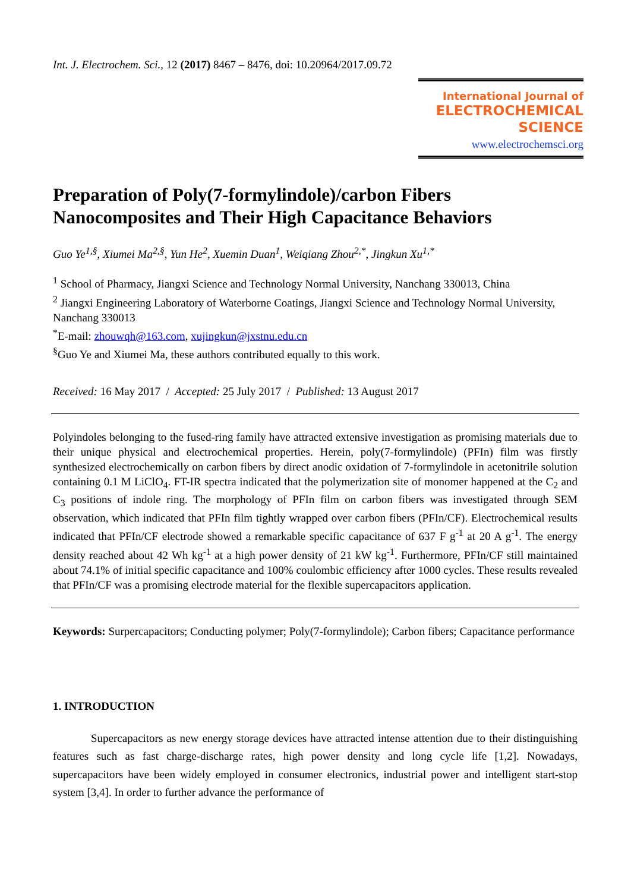Int. J. Electrochem. Sci., 12 (2017) 8467 – 8476, doi: 10.20964/2017.09.72
International Journal of
ELECTROCHEMICAL
SCIENCE
www.electrochemsci.org
Preparation of Poly(7-formylindole)/carbon Fibers Nanocomposites and Their High Capacitance Behaviors
Guo Ye<sup>1,§</sup>, Xiumei Ma<sup>2,§</sup>, Yun He<sup>2</sup>, Xuemin Duan<sup>1</sup>, Weiqiang Zhou<sup>2,*</sup>, Jingkun Xu<sup>1,*</sup>
<sup>1</sup> School of Pharmacy, Jiangxi Science and Technology Normal University, Nanchang 330013, China
<sup>2</sup> Jiangxi Engineering Laboratory of Waterborne Coatings, Jiangxi Science and Technology Normal University, Nanchang 330013
<sup>*</sup> E-mail: zhouwqh@163.com, xujingkun@jxstnu.edu.cn
<sup>§</sup> Guo Ye and Xiumei Ma, these authors contributed equally to this work.
Received: 16 May 2017 / Accepted: 25 July 2017 / Published: 13 August 2017
Polyindoles belonging to the fused-ring family have attracted extensive investigation as promising materials due to their unique physical and electrochemical properties. Herein, poly(7-formylindole) (PFIn) film was firstly synthesized electrochemically on carbon fibers by direct anodic oxidation of 7-formylindole in acetonitrile solution containing 0.1 M LiClO<sub>4</sub>. FT-IR spectra indicated that the polymerization site of monomer happened at the C<sub>2</sub> and C<sub>3</sub> positions of indole ring. The morphology of PFIn film on carbon fibers was investigated through SEM observation, which indicated that PFIn film tightly wrapped over carbon fibers (PFIn/CF). Electrochemical results indicated that PFIn/CF electrode showed a remarkable specific capacitance of 637 F g<sup>-1</sup> at 20 A g<sup>-1</sup>. The energy density reached about 42 Wh kg<sup>-1</sup> at a high power density of 21 kW kg<sup>-1</sup>. Furthermore, PFIn/CF still maintained about 74.1% of initial specific capacitance and 100% coulombic efficiency after 1000 cycles. These results revealed that PFIn/CF was a promising electrode material for the flexible supercapacitors application.
Keywords: Surpercapacitors; Conducting polymer; Poly(7-formylindole); Carbon fibers; Capacitance performance
1. INTRODUCTION
Supercapacitors as new energy storage devices have attracted intense attention due to their distinguishing features such as fast charge-discharge rates, high power density and long cycle life [1,2]. Nowadays, supercapacitors have been widely employed in consumer electronics, industrial power and intelligent start-stop system [3,4]. In order to further advance the performance of